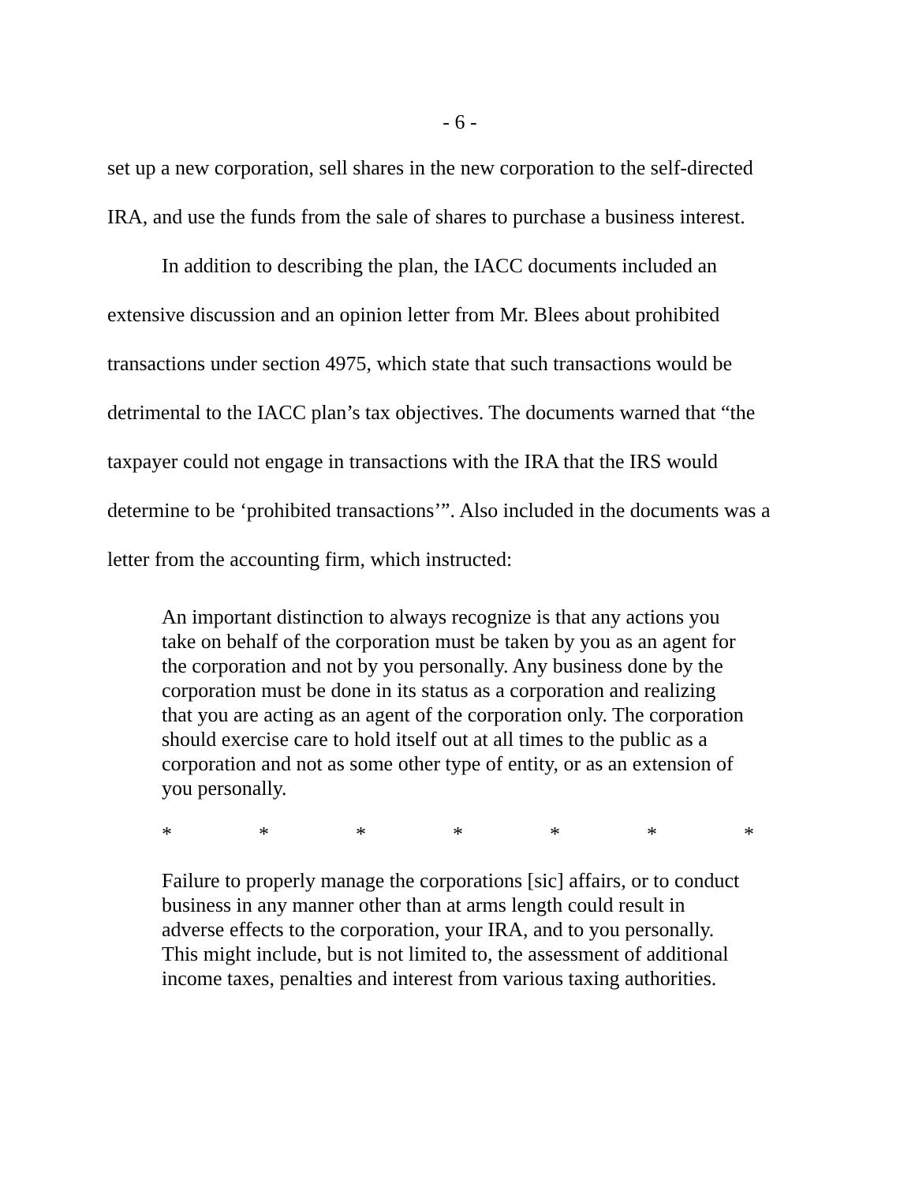- 6 -
set up a new corporation, sell shares in the new corporation to the self-directed IRA, and use the funds from the sale of shares to purchase a business interest.
In addition to describing the plan, the IACC documents included an extensive discussion and an opinion letter from Mr. Blees about prohibited transactions under section 4975, which state that such transactions would be detrimental to the IACC plan’s tax objectives. The documents warned that “the taxpayer could not engage in transactions with the IRA that the IRS would determine to be ‘prohibited transactions’”. Also included in the documents was a letter from the accounting firm, which instructed:
An important distinction to always recognize is that any actions you take on behalf of the corporation must be taken by you as an agent for the corporation and not by you personally. Any business done by the corporation must be done in its status as a corporation and realizing that you are acting as an agent of the corporation only. The corporation should exercise care to hold itself out at all times to the public as a corporation and not as some other type of entity, or as an extension of you personally.
* * * * * * *
Failure to properly manage the corporations [sic] affairs, or to conduct business in any manner other than at arms length could result in adverse effects to the corporation, your IRA, and to you personally. This might include, but is not limited to, the assessment of additional income taxes, penalties and interest from various taxing authorities.